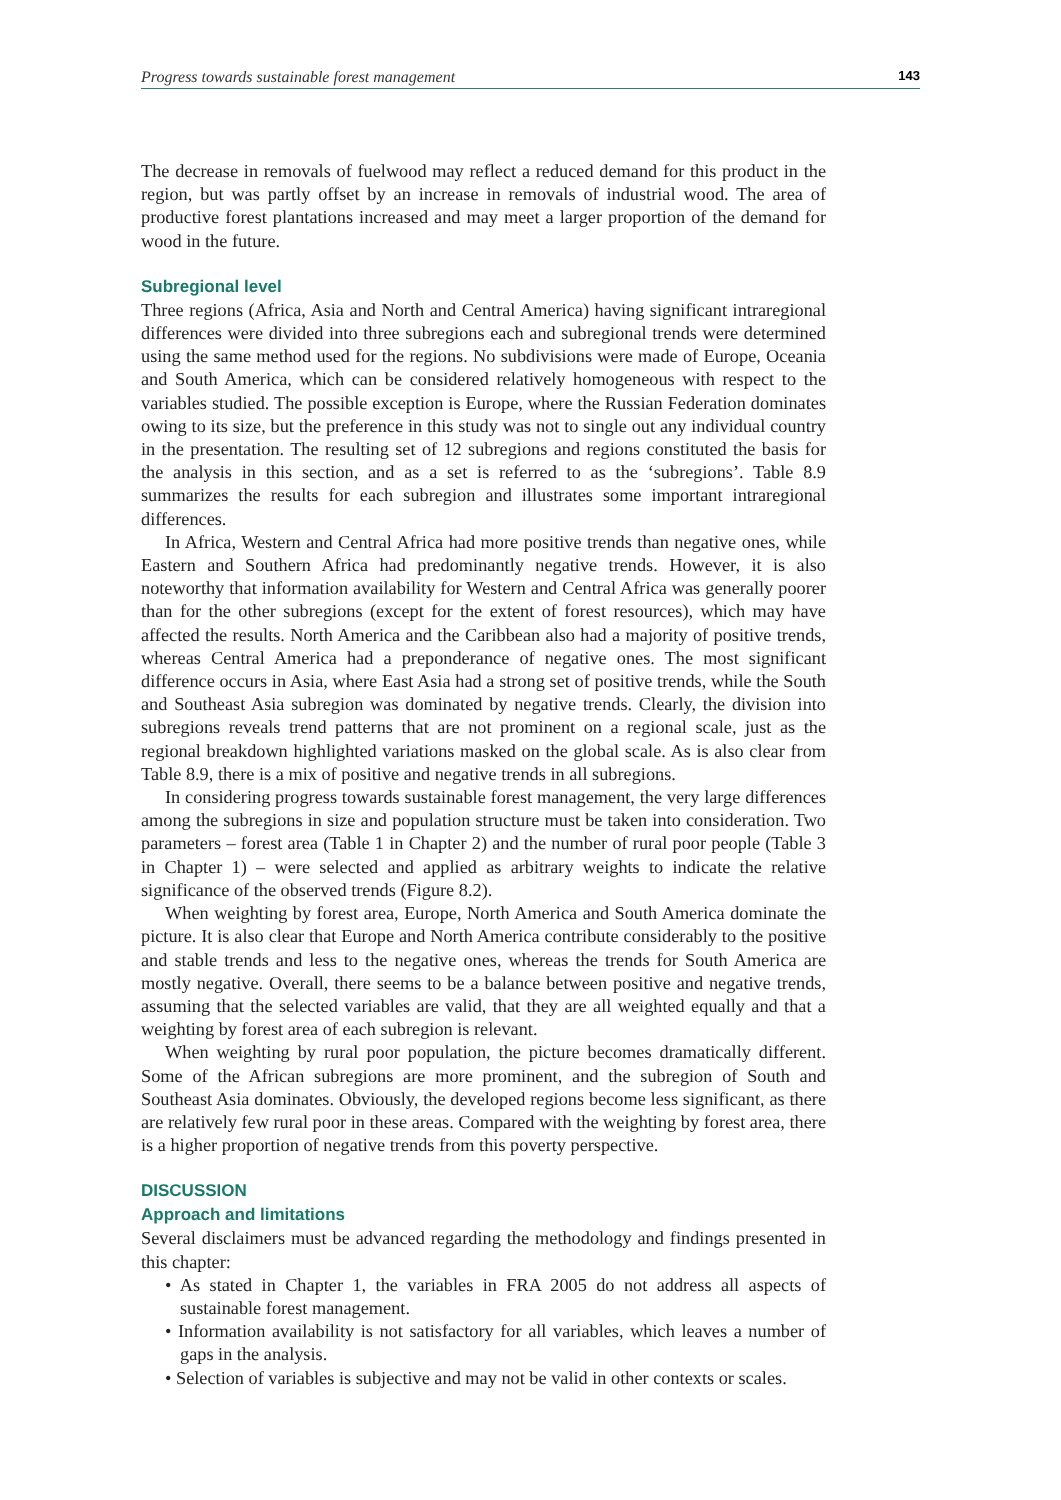Progress towards sustainable forest management 143
The decrease in removals of fuelwood may reflect a reduced demand for this product in the region, but was partly offset by an increase in removals of industrial wood. The area of productive forest plantations increased and may meet a larger proportion of the demand for wood in the future.
Subregional level
Three regions (Africa, Asia and North and Central America) having significant intraregional differences were divided into three subregions each and subregional trends were determined using the same method used for the regions. No subdivisions were made of Europe, Oceania and South America, which can be considered relatively homogeneous with respect to the variables studied. The possible exception is Europe, where the Russian Federation dominates owing to its size, but the preference in this study was not to single out any individual country in the presentation. The resulting set of 12 subregions and regions constituted the basis for the analysis in this section, and as a set is referred to as the ‘subregions’. Table 8.9 summarizes the results for each subregion and illustrates some important intraregional differences.
In Africa, Western and Central Africa had more positive trends than negative ones, while Eastern and Southern Africa had predominantly negative trends. However, it is also noteworthy that information availability for Western and Central Africa was generally poorer than for the other subregions (except for the extent of forest resources), which may have affected the results. North America and the Caribbean also had a majority of positive trends, whereas Central America had a preponderance of negative ones. The most significant difference occurs in Asia, where East Asia had a strong set of positive trends, while the South and Southeast Asia subregion was dominated by negative trends. Clearly, the division into subregions reveals trend patterns that are not prominent on a regional scale, just as the regional breakdown highlighted variations masked on the global scale. As is also clear from Table 8.9, there is a mix of positive and negative trends in all subregions.
In considering progress towards sustainable forest management, the very large differences among the subregions in size and population structure must be taken into consideration. Two parameters – forest area (Table 1 in Chapter 2) and the number of rural poor people (Table 3 in Chapter 1) – were selected and applied as arbitrary weights to indicate the relative significance of the observed trends (Figure 8.2).
When weighting by forest area, Europe, North America and South America dominate the picture. It is also clear that Europe and North America contribute considerably to the positive and stable trends and less to the negative ones, whereas the trends for South America are mostly negative. Overall, there seems to be a balance between positive and negative trends, assuming that the selected variables are valid, that they are all weighted equally and that a weighting by forest area of each subregion is relevant.
When weighting by rural poor population, the picture becomes dramatically different. Some of the African subregions are more prominent, and the subregion of South and Southeast Asia dominates. Obviously, the developed regions become less significant, as there are relatively few rural poor in these areas. Compared with the weighting by forest area, there is a higher proportion of negative trends from this poverty perspective.
DISCUSSION
Approach and limitations
Several disclaimers must be advanced regarding the methodology and findings presented in this chapter:
• As stated in Chapter 1, the variables in FRA 2005 do not address all aspects of sustainable forest management.
• Information availability is not satisfactory for all variables, which leaves a number of gaps in the analysis.
• Selection of variables is subjective and may not be valid in other contexts or scales.